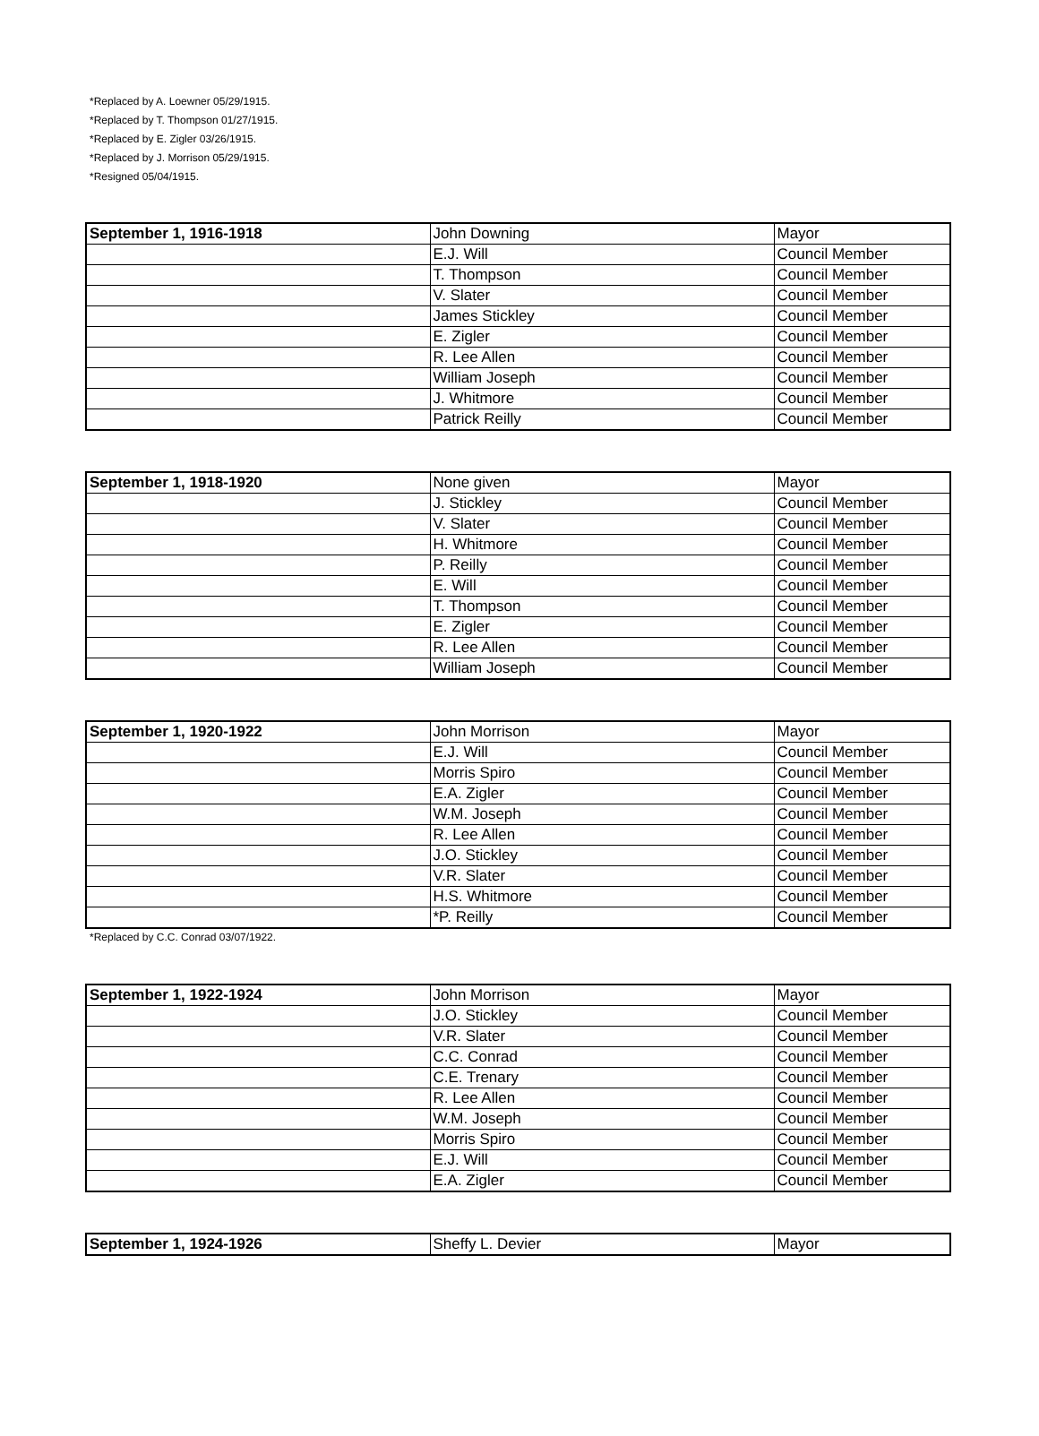*Replaced by A. Loewner 05/29/1915.
*Replaced by T. Thompson 01/27/1915.
*Replaced by E. Zigler 03/26/1915.
*Replaced by J. Morrison 05/29/1915.
*Resigned 05/04/1915.
| September 1, 1916-1918 | John Downing | Mayor |
| | E.J. Will | Council Member |
| | T. Thompson | Council Member |
| | V. Slater | Council Member |
| | James Stickley | Council Member |
| | E. Zigler | Council Member |
| | R. Lee Allen | Council Member |
| | William Joseph | Council Member |
| | J. Whitmore | Council Member |
| | Patrick Reilly | Council Member |
| September 1, 1918-1920 | None given | Mayor |
| | J. Stickley | Council Member |
| | V. Slater | Council Member |
| | H. Whitmore | Council Member |
| | P. Reilly | Council Member |
| | E. Will | Council Member |
| | T. Thompson | Council Member |
| | E. Zigler | Council Member |
| | R. Lee Allen | Council Member |
| | William Joseph | Council Member |
| September 1, 1920-1922 | John Morrison | Mayor |
| | E.J. Will | Council Member |
| | Morris Spiro | Council Member |
| | E.A. Zigler | Council Member |
| | W.M. Joseph | Council Member |
| | R. Lee Allen | Council Member |
| | J.O. Stickley | Council Member |
| | V.R. Slater | Council Member |
| | H.S. Whitmore | Council Member |
| | *P. Reilly | Council Member |
*Replaced by C.C. Conrad 03/07/1922.
| September 1, 1922-1924 | John Morrison | Mayor |
| | J.O. Stickley | Council Member |
| | V.R. Slater | Council Member |
| | C.C. Conrad | Council Member |
| | C.E. Trenary | Council Member |
| | R. Lee Allen | Council Member |
| | W.M. Joseph | Council Member |
| | Morris Spiro | Council Member |
| | E.J. Will | Council Member |
| | E.A. Zigler | Council Member |
| September 1, 1924-1926 | Sheffy L. Devier | Mayor |